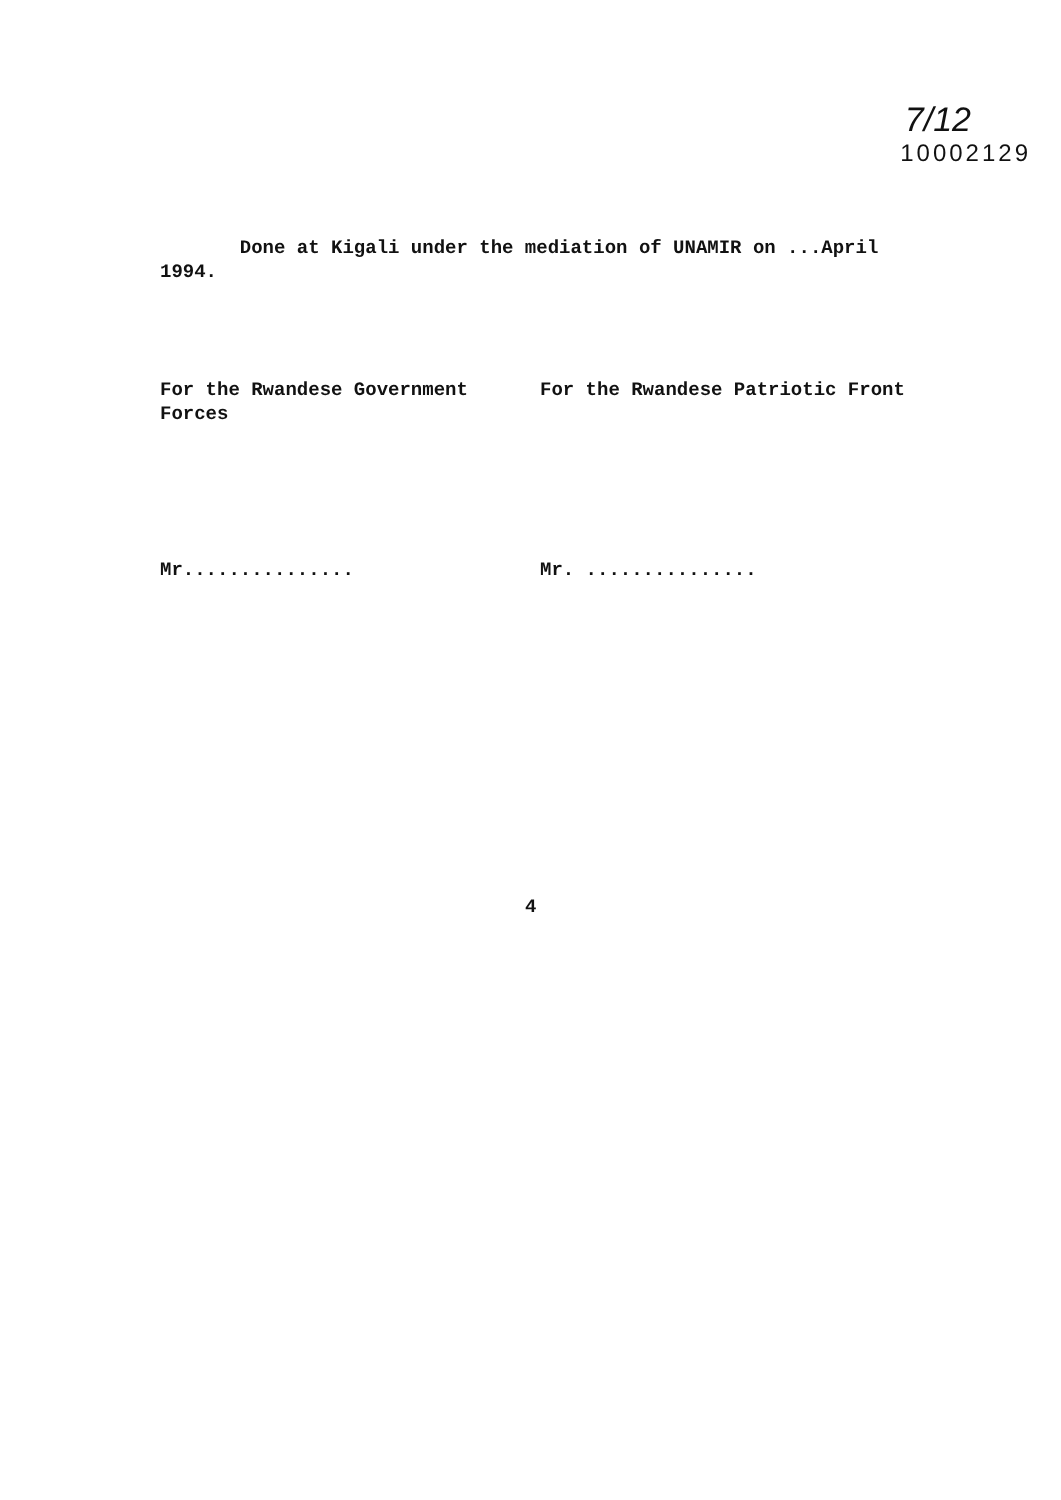7/12
10002129
Done at Kigali under the mediation of UNAMIR on ...April 1994.
For the Rwandese Government Forces For the Rwandese Patriotic Front
Mr............... Mr. ...............
4